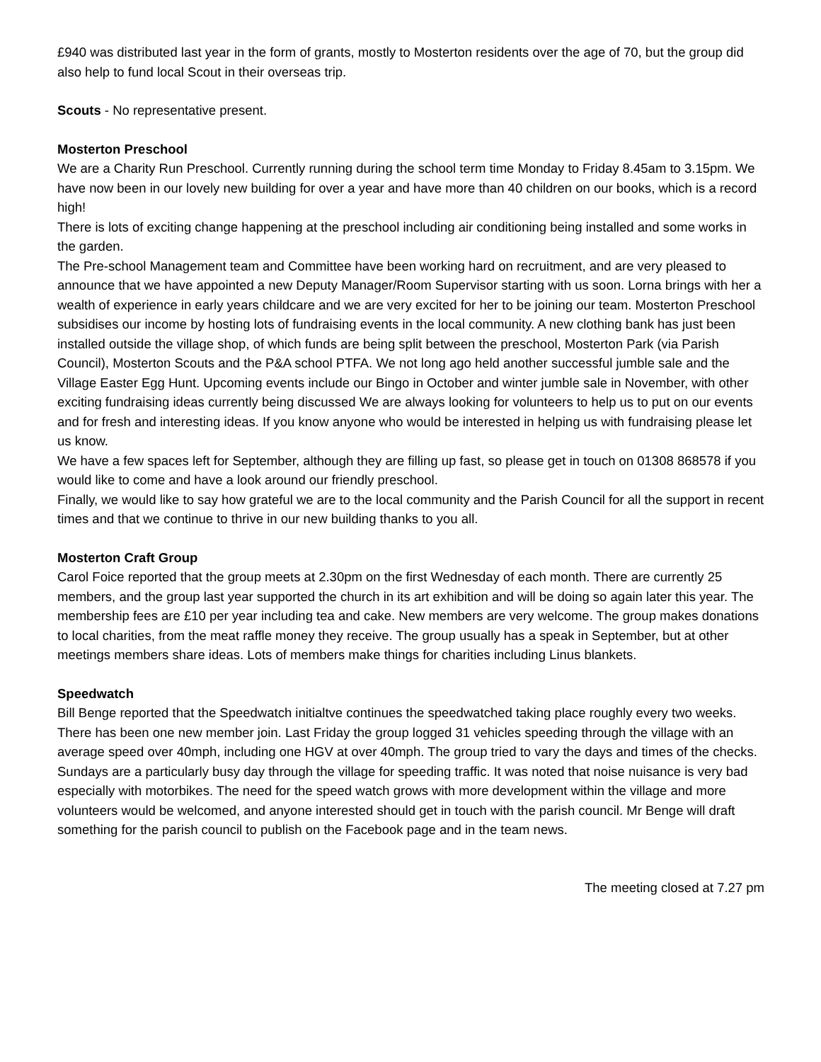£940 was distributed last year in the form of grants, mostly to Mosterton residents over the age of 70, but the group did also help to fund local Scout in their overseas trip.
Scouts - No representative present.
Mosterton Preschool
We are a Charity Run Preschool. Currently running during the school term time Monday to Friday 8.45am to 3.15pm. We have now been in our lovely new building for over a year and have more than 40 children on our books, which is a record high!
There is lots of exciting change happening at the preschool including air conditioning being installed and some works in the garden.
The Pre-school Management team and Committee have been working hard on recruitment, and are very pleased to announce that we have appointed a new Deputy Manager/Room Supervisor starting with us soon. Lorna brings with her a wealth of experience in early years childcare and we are very excited for her to be joining our team. Mosterton Preschool subsidises our income by hosting lots of fundraising events in the local community. A new clothing bank has just been installed outside the village shop, of which funds are being split between the preschool, Mosterton Park (via Parish Council), Mosterton Scouts and the P&A school PTFA. We not long ago held another successful jumble sale and the Village Easter Egg Hunt. Upcoming events include our Bingo in October and winter jumble sale in November, with other exciting fundraising ideas currently being discussed We are always looking for volunteers to help us to put on our events and for fresh and interesting ideas. If you know anyone who would be interested in helping us with fundraising please let us know.
We have a few spaces left for September, although they are filling up fast, so please get in touch on 01308 868578 if you would like to come and have a look around our friendly preschool.
Finally, we would like to say how grateful we are to the local community and the Parish Council for all the support in recent times and that we continue to thrive in our new building thanks to you all.
Mosterton Craft Group
Carol Foice reported that the group meets at 2.30pm on the first Wednesday of each month. There are currently 25 members, and the group last year supported the church in its art exhibition and will be doing so again later this year. The membership fees are £10 per year including tea and cake. New members are very welcome. The group makes donations to local charities, from the meat raffle money they receive. The group usually has a speak in September, but at other meetings members share ideas. Lots of members make things for charities including Linus blankets.
Speedwatch
Bill Benge reported that the Speedwatch initialtve continues the speedwatched taking place roughly every two weeks. There has been one new member join. Last Friday the group logged 31 vehicles speeding through the village with an average speed over 40mph, including one HGV at over 40mph. The group tried to vary the days and times of the checks. Sundays are a particularly busy day through the village for speeding traffic. It was noted that noise nuisance is very bad especially with motorbikes. The need for the speed watch grows with more development within the village and more volunteers would be welcomed, and anyone interested should get in touch with the parish council. Mr Benge will draft something for the parish council to publish on the Facebook page and in the team news.
The meeting closed at 7.27 pm